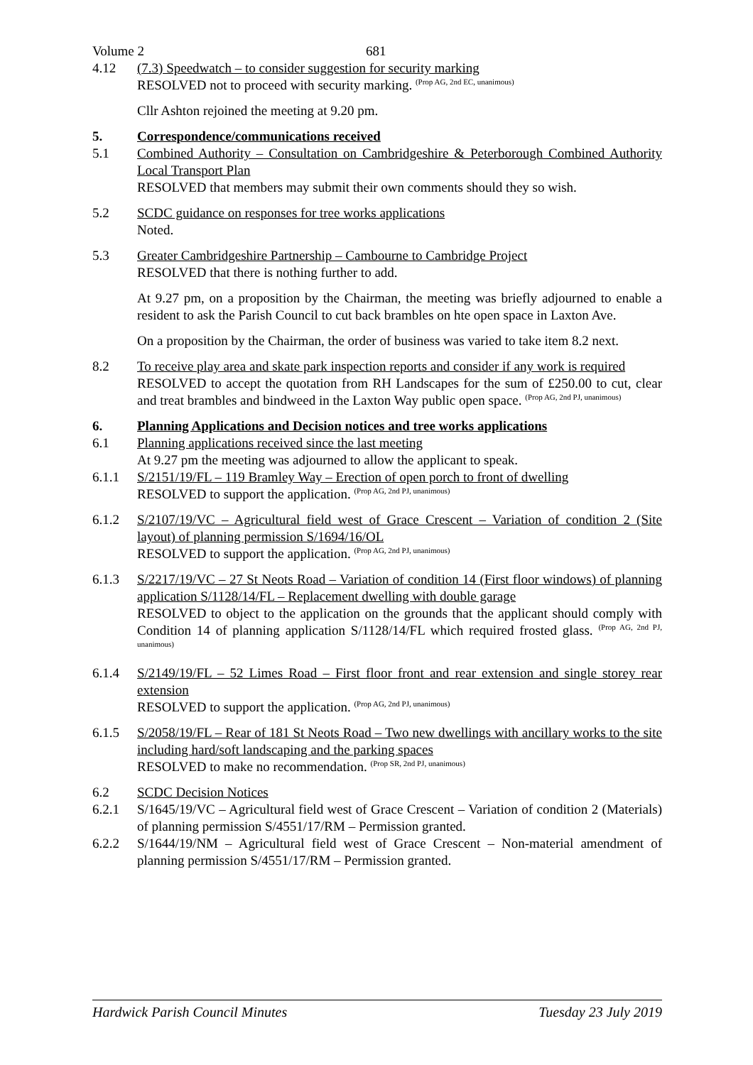Volume 2 681
4.12 (7.3) Speedwatch – to consider suggestion for security marking
RESOLVED not to proceed with security marking. <sup>(Prop AG, 2nd EC, unanimous)</sup>
Cllr Ashton rejoined the meeting at 9.20 pm.
5. Correspondence/communications received
5.1 Combined Authority – Consultation on Cambridgeshire & Peterborough Combined Authority Local Transport Plan
RESOLVED that members may submit their own comments should they so wish.
5.2 SCDC guidance on responses for tree works applications
Noted.
5.3 Greater Cambridgeshire Partnership – Cambourne to Cambridge Project
RESOLVED that there is nothing further to add.
At 9.27 pm, on a proposition by the Chairman, the meeting was briefly adjourned to enable a resident to ask the Parish Council to cut back brambles on hte open space in Laxton Ave.
On a proposition by the Chairman, the order of business was varied to take item 8.2 next.
8.2 To receive play area and skate park inspection reports and consider if any work is required
RESOLVED to accept the quotation from RH Landscapes for the sum of £250.00 to cut, clear and treat brambles and bindweed in the Laxton Way public open space. <sup>(Prop AG, 2nd PJ, unanimous)</sup>
6. Planning Applications and Decision notices and tree works applications
6.1 Planning applications received since the last meeting
At 9.27 pm the meeting was adjourned to allow the applicant to speak.
6.1.1 S/2151/19/FL – 119 Bramley Way – Erection of open porch to front of dwelling
RESOLVED to support the application. <sup>(Prop AG, 2nd PJ, unanimous)</sup>
6.1.2 S/2107/19/VC – Agricultural field west of Grace Crescent – Variation of condition 2 (Site layout) of planning permission S/1694/16/OL
RESOLVED to support the application. <sup>(Prop AG, 2nd PJ, unanimous)</sup>
6.1.3 S/2217/19/VC – 27 St Neots Road – Variation of condition 14 (First floor windows) of planning application S/1128/14/FL – Replacement dwelling with double garage
RESOLVED to object to the application on the grounds that the applicant should comply with Condition 14 of planning application S/1128/14/FL which required frosted glass. <sup>(Prop AG, 2nd PJ, unanimous)</sup>
6.1.4 S/2149/19/FL – 52 Limes Road – First floor front and rear extension and single storey rear extension
RESOLVED to support the application. <sup>(Prop AG, 2nd PJ, unanimous)</sup>
6.1.5 S/2058/19/FL – Rear of 181 St Neots Road – Two new dwellings with ancillary works to the site including hard/soft landscaping and the parking spaces
RESOLVED to make no recommendation. <sup>(Prop SR, 2nd PJ, unanimous)</sup>
6.2 SCDC Decision Notices
6.2.1 S/1645/19/VC – Agricultural field west of Grace Crescent – Variation of condition 2 (Materials) of planning permission S/4551/17/RM – Permission granted.
6.2.2 S/1644/19/NM – Agricultural field west of Grace Crescent – Non-material amendment of planning permission S/4551/17/RM – Permission granted.
Hardwick Parish Council Minutes Tuesday 23 July 2019